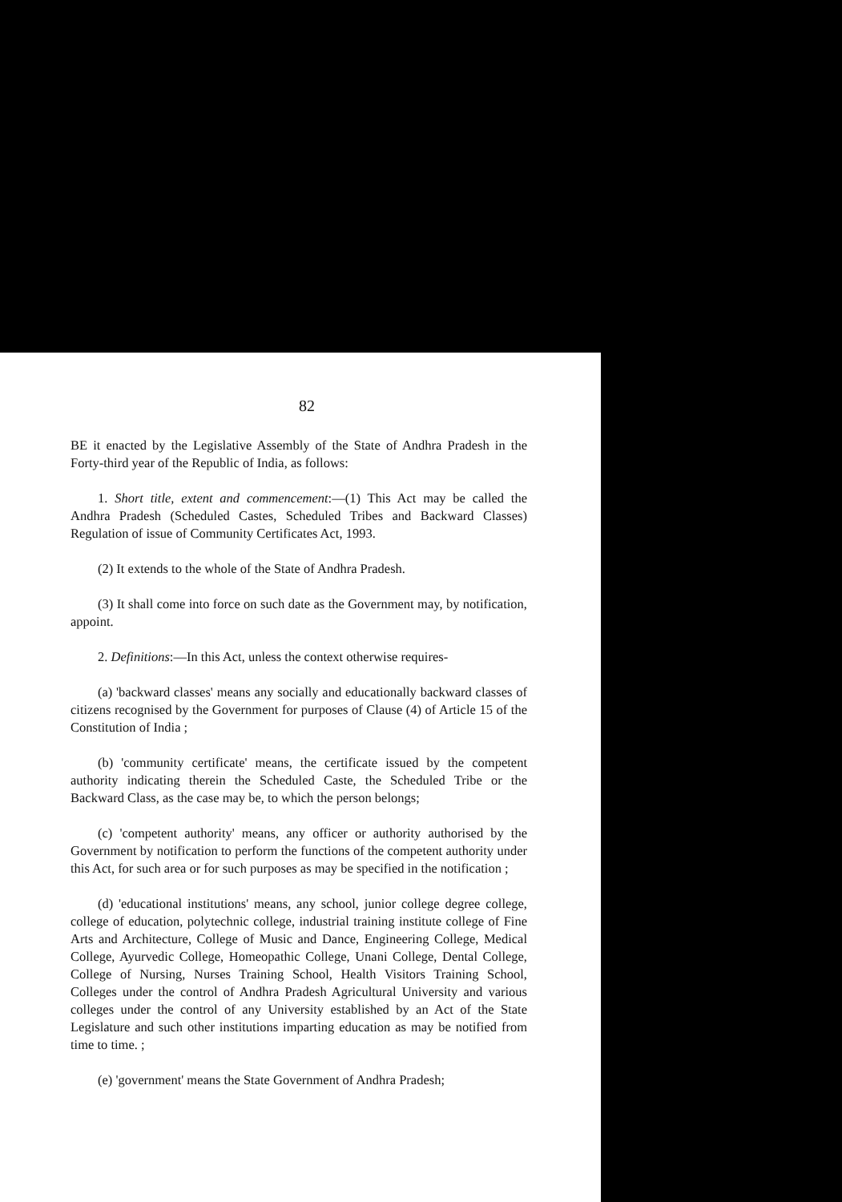82
BE it enacted by the Legislative Assembly of the State of Andhra Pradesh in the Forty-third year of the Republic of India, as follows:
1. Short title, extent and commencement:—(1) This Act may be called the Andhra Pradesh (Scheduled Castes, Scheduled Tribes and Backward Classes) Regulation of issue of Community Certificates Act, 1993.
(2) It extends to the whole of the State of Andhra Pradesh.
(3) It shall come into force on such date as the Government may, by notification, appoint.
2. Definitions:—In this Act, unless the context otherwise requires-
(a) 'backward classes' means any socially and educationally backward classes of citizens recognised by the Government for purposes of Clause (4) of Article 15 of the Constitution of India ;
(b) 'community certificate' means, the certificate issued by the competent authority indicating therein the Scheduled Caste, the Scheduled Tribe or the Backward Class, as the case may be, to which the person belongs;
(c) 'competent authority' means, any officer or authority authorised by the Government by notification to perform the functions of the competent authority under this Act, for such area or for such purposes as may be specified in the notification ;
(d) 'educational institutions' means, any school, junior college degree college, college of education, polytechnic college, industrial training institute college of Fine Arts and Architecture, College of Music and Dance, Engineering College, Medical College, Ayurvedic College, Homeopathic College, Unani College, Dental College, College of Nursing, Nurses Training School, Health Visitors Training School, Colleges under the control of Andhra Pradesh Agricultural University and various colleges under the control of any University established by an Act of the State Legislature and such other institutions imparting education as may be notified from time to time. ;
(e) 'government' means the State Government of Andhra Pradesh;